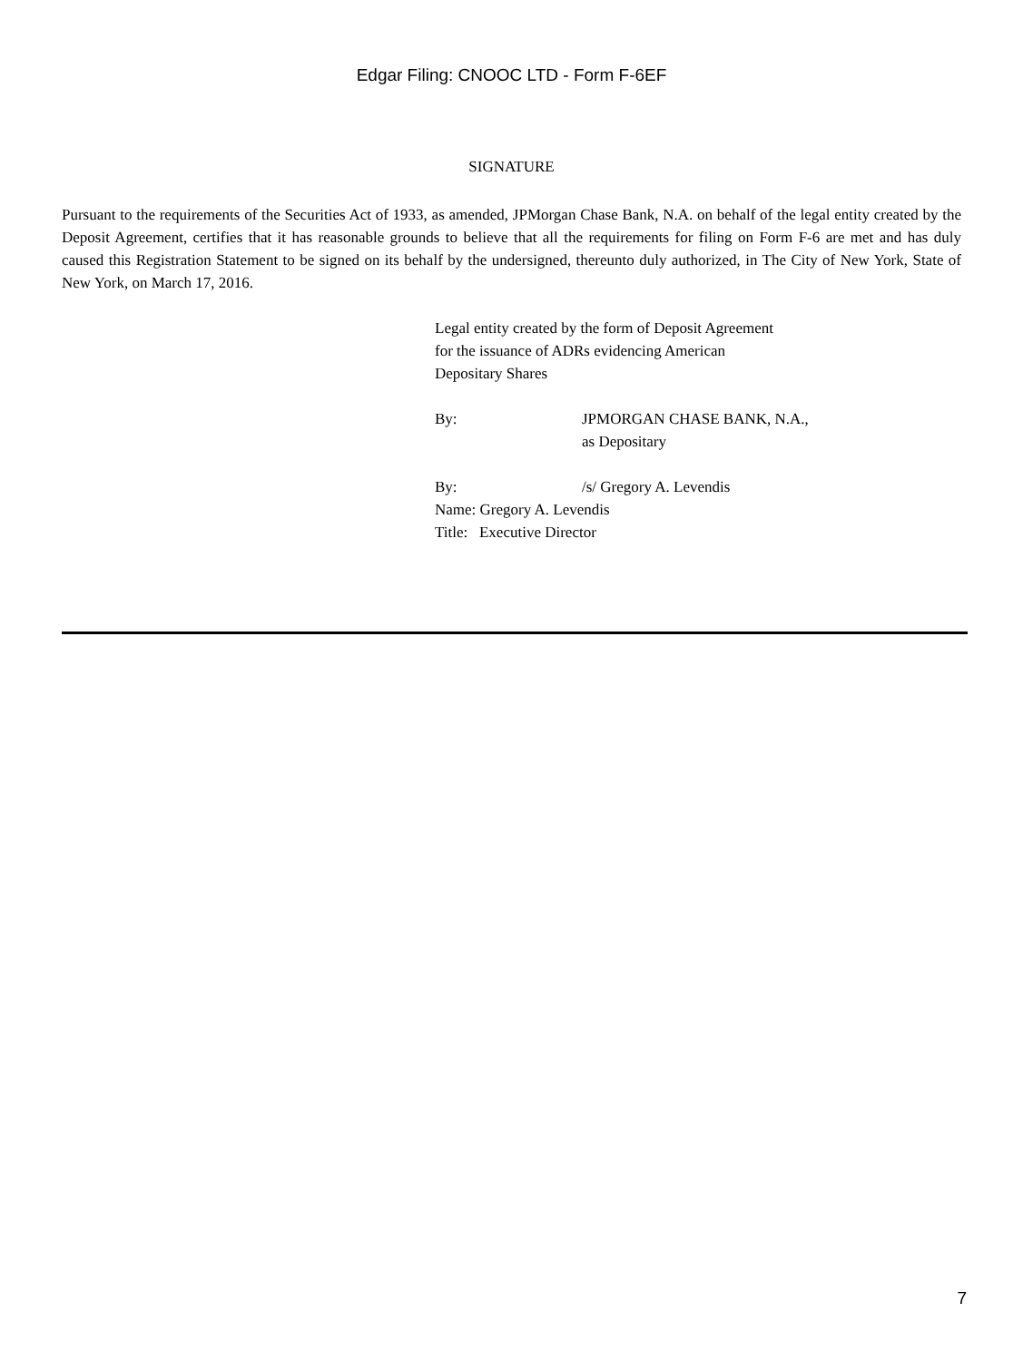Edgar Filing: CNOOC LTD - Form F-6EF
SIGNATURE
Pursuant to the requirements of the Securities Act of 1933, as amended, JPMorgan Chase Bank, N.A. on behalf of the legal entity created by the Deposit Agreement, certifies that it has reasonable grounds to believe that all the requirements for filing on Form F-6 are met and has duly caused this Registration Statement to be signed on its behalf by the undersigned, thereunto duly authorized, in The City of New York, State of New York, on March 17, 2016.
Legal entity created by the form of Deposit Agreement
for the issuance of ADRs evidencing American
Depositary Shares
By: JPMORGAN CHASE BANK, N.A.,
as Depositary
By: /s/ Gregory A. Levendis
Name: Gregory A. Levendis
Title: Executive Director
7